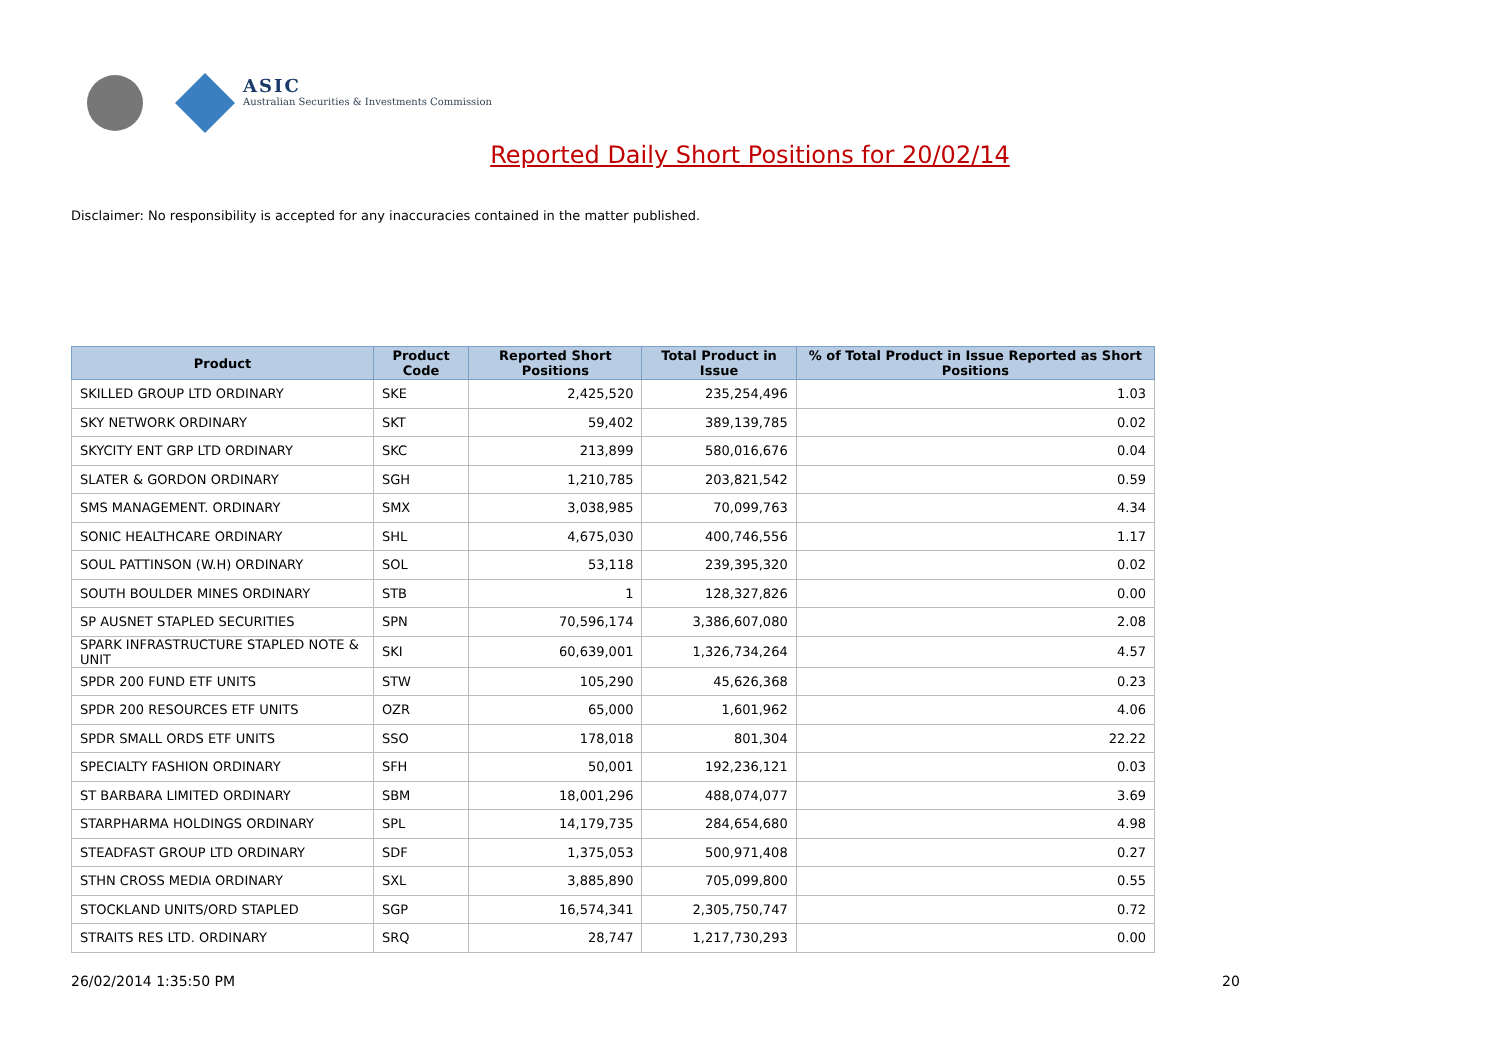ASIC
Australian Securities & Investments Commission
Reported Daily Short Positions for 20/02/14
Disclaimer: No responsibility is accepted for any inaccuracies contained in the matter published.
| Product | Product Code | Reported Short Positions | Total Product in Issue | % of Total Product in Issue Reported as Short Positions |
| --- | --- | --- | --- | --- |
| SKILLED GROUP LTD ORDINARY | SKE | 2,425,520 | 235,254,496 | 1.03 |
| SKY NETWORK ORDINARY | SKT | 59,402 | 389,139,785 | 0.02 |
| SKYCITY ENT GRP LTD ORDINARY | SKC | 213,899 | 580,016,676 | 0.04 |
| SLATER & GORDON ORDINARY | SGH | 1,210,785 | 203,821,542 | 0.59 |
| SMS MANAGEMENT. ORDINARY | SMX | 3,038,985 | 70,099,763 | 4.34 |
| SONIC HEALTHCARE ORDINARY | SHL | 4,675,030 | 400,746,556 | 1.17 |
| SOUL PATTINSON (W.H) ORDINARY | SOL | 53,118 | 239,395,320 | 0.02 |
| SOUTH BOULDER MINES ORDINARY | STB | 1 | 128,327,826 | 0.00 |
| SP AUSNET STAPLED SECURITIES | SPN | 70,596,174 | 3,386,607,080 | 2.08 |
| SPARK INFRASTRUCTURE STAPLED NOTE & UNIT | SKI | 60,639,001 | 1,326,734,264 | 4.57 |
| SPDR 200 FUND ETF UNITS | STW | 105,290 | 45,626,368 | 0.23 |
| SPDR 200 RESOURCES ETF UNITS | OZR | 65,000 | 1,601,962 | 4.06 |
| SPDR SMALL ORDS ETF UNITS | SSO | 178,018 | 801,304 | 22.22 |
| SPECIALTY FASHION ORDINARY | SFH | 50,001 | 192,236,121 | 0.03 |
| ST BARBARA LIMITED ORDINARY | SBM | 18,001,296 | 488,074,077 | 3.69 |
| STARPHARMA HOLDINGS ORDINARY | SPL | 14,179,735 | 284,654,680 | 4.98 |
| STEADFAST GROUP LTD ORDINARY | SDF | 1,375,053 | 500,971,408 | 0.27 |
| STHN CROSS MEDIA ORDINARY | SXL | 3,885,890 | 705,099,800 | 0.55 |
| STOCKLAND UNITS/ORD STAPLED | SGP | 16,574,341 | 2,305,750,747 | 0.72 |
| STRAITS RES LTD. ORDINARY | SRQ | 28,747 | 1,217,730,293 | 0.00 |
26/02/2014 1:35:50 PM 20